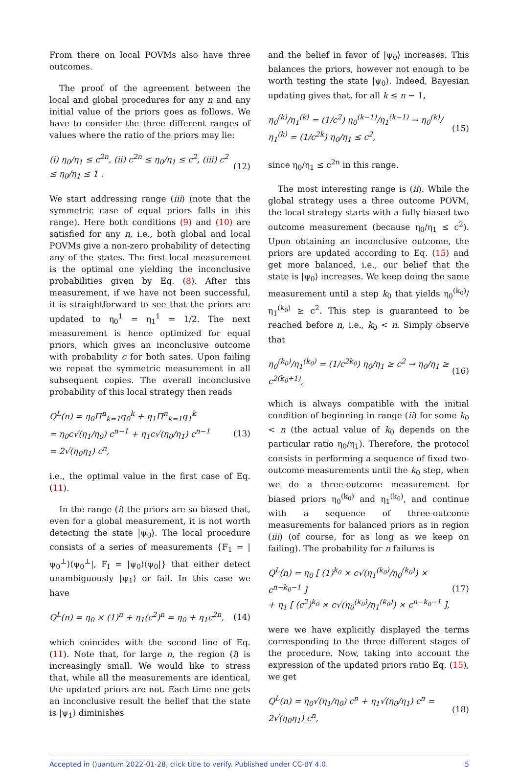From there on local POVMs also have three outcomes.
The proof of the agreement between the local and global procedures for any n and any initial value of the priors goes as follows. We have to consider the three different ranges of values where the ratio of the priors may lie:
(i) η<sub>0</sub>/η<sub>1</sub> ≤ c<sup>2n</sup>, (ii) c<sup>2n</sup> ≤ η<sub>0</sub>/η<sub>1</sub> ≤ c<sup>2</sup>, (iii) c<sup>2</sup> ≤ η<sub>0</sub>/η<sub>1</sub> ≤ 1 . (12)
We start addressing range (iii) (note that the symmetric case of equal priors falls in this range). Here both conditions (9) and (10) are satisfied for any n, i.e., both global and local POVMs give a non-zero probability of detecting any of the states. The first local measurement is the optimal one yielding the inconclusive probabilities given by Eq. (8). After this measurement, if we have not been successful, it is straightforward to see that the priors are updated to η<sub>0</sub><sup>1</sup> = η<sub>1</sub><sup>1</sup> = 1/2. The next measurement is hence optimized for equal priors, which gives an inconclusive outcome with probability c for both sates. Upon failing we repeat the symmetric measurement in all subsequent copies. The overall inconclusive probability of this local strategy then reads
Q<sup>L</sup>(n) = η<sub>0</sub>Π<sup>n</sup><sub>k=1</sub>q<sub>0</sub><sup>k</sup> + η<sub>1</sub>Π<sup>n</sup><sub>k=1</sub>q<sub>1</sub><sup>k</sup>
= η<sub>0</sub>c√(η<sub>1</sub>/η<sub>0</sub>) c<sup>n−1</sup> + η<sub>1</sub>c√(η<sub>0</sub>/η<sub>1</sub>) c<sup>n−1</sup>
= 2√(η<sub>0</sub>η<sub>1</sub>) c<sup>n</sup>, (13)
i.e., the optimal value in the first case of Eq. (11).
In the range (i) the priors are so biased that, even for a global measurement, it is not worth detecting the state |ψ<sub>0</sub>⟩. The local procedure consists of a series of measurements {F<sub>1</sub> = |ψ<sub>0</sub><sup>⊥</sup>⟩⟨ψ<sub>0</sub><sup>⊥</sup>|, F<sub>I</sub> = |ψ<sub>0</sub>⟩⟨ψ<sub>0</sub>|} that either detect unambiguously |ψ<sub>1</sub>⟩ or fail. In this case we have
Q<sup>L</sup>(n) = η<sub>0</sub> × (1)<sup>n</sup> + η<sub>1</sub>(c<sup>2</sup>)<sup>n</sup> = η<sub>0</sub> + η<sub>1</sub>c<sup>2n</sup>, (14)
which coincides with the second line of Eq. (11). Note that, for large n, the region (i) is increasingly small. We would like to stress that, while all the measurements are identical, the updated priors are not. Each time one gets an inconclusive result the belief that the state is |ψ<sub>1</sub>⟩ diminishes
and the belief in favor of |ψ<sub>0</sub>⟩ increases. This balances the priors, however not enough to be worth testing the state |ψ<sub>0</sub>⟩. Indeed, Bayesian updating gives that, for all k ≤ n − 1,
η<sub>0</sub><sup>(k)</sup>/η<sub>1</sub><sup>(k)</sup> = (1/c<sup>2</sup>) η<sub>0</sub><sup>(k−1)</sup>/η<sub>1</sub><sup>(k−1)</sup> → η<sub>0</sub><sup>(k)</sup>/η<sub>1</sub><sup>(k)</sup> = (1/c<sup>2k</sup>) η<sub>0</sub>/η<sub>1</sub> ≤ c<sup>2</sup>, (15)
since η<sub>0</sub>/η<sub>1</sub> ≤ c<sup>2n</sup> in this range.
The most interesting range is (ii). While the global strategy uses a three outcome POVM, the local strategy starts with a fully biased two outcome measurement (because η<sub>0</sub>/η<sub>1</sub> ≤ c<sup>2</sup>). Upon obtaining an inconclusive outcome, the priors are updated according to Eq. (15) and get more balanced, i.e., our belief that the state is |ψ<sub>0</sub>⟩ increases. We keep doing the same measurement until a step k<sub>0</sub> that yields η<sub>0</sub><sup>(k<sub>0</sub>)</sup>/η<sub>1</sub><sup>(k<sub>0</sub>)</sup> ≥ c<sup>2</sup>. This step is guaranteed to be reached before n, i.e., k<sub>0</sub> < n. Simply observe that
η<sub>0</sub><sup>(k<sub>0</sub>)</sup>/η<sub>1</sub><sup>(k<sub>0</sub>)</sup> = (1/c<sup>2k<sub>0</sub></sup>) η<sub>0</sub>/η<sub>1</sub> ≥ c<sup>2</sup> → η<sub>0</sub>/η<sub>1</sub> ≥ c<sup>2(k<sub>0</sub>+1)</sup>, (16)
which is always compatible with the initial condition of beginning in range (ii) for some k<sub>0</sub> < n (the actual value of k<sub>0</sub> depends on the particular ratio η<sub>0</sub>/η<sub>1</sub>). Therefore, the protocol consists in performing a sequence of fixed two-outcome measurements until the k<sub>0</sub> step, when we do a three-outcome measurement for biased priors η<sub>0</sub><sup>(k<sub>0</sub>)</sup> and η<sub>1</sub><sup>(k<sub>0</sub>)</sup>, and continue with a sequence of three-outcome measurements for balanced priors as in region (iii) (of course, for as long as we keep on failing). The probability for n failures is
Q<sup>L</sup>(n) = η<sub>0</sub> [ (1)<sup>k<sub>0</sub></sup> × c√(η<sub>1</sub><sup>(k<sub>0</sub>)</sup>/η<sub>0</sub><sup>(k<sub>0</sub>)</sup>) × c<sup>n−k<sub>0</sub>−1</sup> ]
+ η<sub>1</sub> [ (c<sup>2</sup>)<sup>k<sub>0</sub></sup> × c√(η<sub>0</sub><sup>(k<sub>0</sub>)</sup>/η<sub>1</sub><sup>(k<sub>0</sub>)</sup>) × c<sup>n−k<sub>0</sub>−1</sup> ], (17)
were we have explicitly displayed the terms corresponding to the three different stages of the procedure. Now, taking into account the expression of the updated priors ratio Eq. (15), we get
Q<sup>L</sup>(n) = η<sub>0</sub>√(η<sub>1</sub>/η<sub>0</sub>) c<sup>n</sup> + η<sub>1</sub>√(η<sub>0</sub>/η<sub>1</sub>) c<sup>n</sup> = 2√(η<sub>0</sub>η<sub>1</sub>) c<sup>n</sup>, (18)
Accepted in ⟨)uantum 2022-01-28, click title to verify. Published under CC-BY 4.0. 5